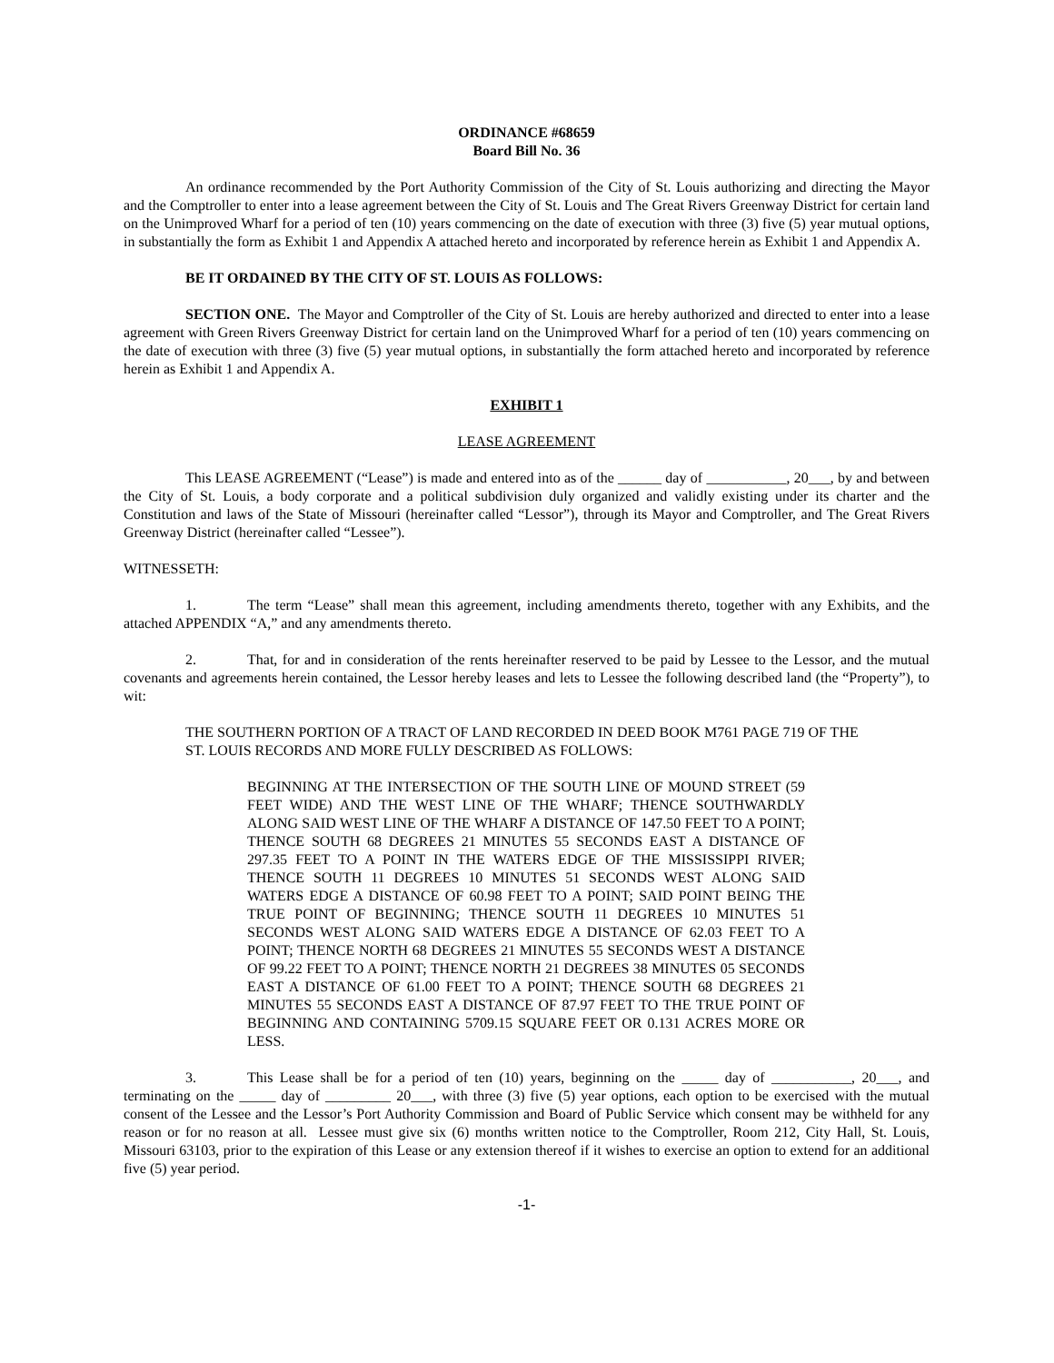ORDINANCE #68659
Board Bill No. 36
An ordinance recommended by the Port Authority Commission of the City of St. Louis authorizing and directing the Mayor and the Comptroller to enter into a lease agreement between the City of St. Louis and The Great Rivers Greenway District for certain land on the Unimproved Wharf for a period of ten (10) years commencing on the date of execution with three (3) five (5) year mutual options, in substantially the form as Exhibit 1 and Appendix A attached hereto and incorporated by reference herein as Exhibit 1 and Appendix A.
BE IT ORDAINED BY THE CITY OF ST. LOUIS AS FOLLOWS:
SECTION ONE. The Mayor and Comptroller of the City of St. Louis are hereby authorized and directed to enter into a lease agreement with Green Rivers Greenway District for certain land on the Unimproved Wharf for a period of ten (10) years commencing on the date of execution with three (3) five (5) year mutual options, in substantially the form attached hereto and incorporated by reference herein as Exhibit 1 and Appendix A.
EXHIBIT 1
LEASE AGREEMENT
This LEASE AGREEMENT (“Lease”) is made and entered into as of the ______ day of ___________, 20___, by and between the City of St. Louis, a body corporate and a political subdivision duly organized and validly existing under its charter and the Constitution and laws of the State of Missouri (hereinafter called “Lessor”), through its Mayor and Comptroller, and The Great Rivers Greenway District (hereinafter called “Lessee”).
WITNESSETH:
1. The term “Lease” shall mean this agreement, including amendments thereto, together with any Exhibits, and the attached APPENDIX “A,” and any amendments thereto.
2. That, for and in consideration of the rents hereinafter reserved to be paid by Lessee to the Lessor, and the mutual covenants and agreements herein contained, the Lessor hereby leases and lets to Lessee the following described land (the “Property”), to wit:
THE SOUTHERN PORTION OF A TRACT OF LAND RECORDED IN DEED BOOK M761 PAGE 719 OF THE ST. LOUIS RECORDS AND MORE FULLY DESCRIBED AS FOLLOWS:
BEGINNING AT THE INTERSECTION OF THE SOUTH LINE OF MOUND STREET (59 FEET WIDE) AND THE WEST LINE OF THE WHARF; THENCE SOUTHWARDLY ALONG SAID WEST LINE OF THE WHARF A DISTANCE OF 147.50 FEET TO A POINT; THENCE SOUTH 68 DEGREES 21 MINUTES 55 SECONDS EAST A DISTANCE OF 297.35 FEET TO A POINT IN THE WATERS EDGE OF THE MISSISSIPPI RIVER; THENCE SOUTH 11 DEGREES 10 MINUTES 51 SECONDS WEST ALONG SAID WATERS EDGE A DISTANCE OF 60.98 FEET TO A POINT; SAID POINT BEING THE TRUE POINT OF BEGINNING; THENCE SOUTH 11 DEGREES 10 MINUTES 51 SECONDS WEST ALONG SAID WATERS EDGE A DISTANCE OF 62.03 FEET TO A POINT; THENCE NORTH 68 DEGREES 21 MINUTES 55 SECONDS WEST A DISTANCE OF 99.22 FEET TO A POINT; THENCE NORTH 21 DEGREES 38 MINUTES 05 SECONDS EAST A DISTANCE OF 61.00 FEET TO A POINT; THENCE SOUTH 68 DEGREES 21 MINUTES 55 SECONDS EAST A DISTANCE OF 87.97 FEET TO THE TRUE POINT OF BEGINNING AND CONTAINING 5709.15 SQUARE FEET OR 0.131 ACRES MORE OR LESS.
3. This Lease shall be for a period of ten (10) years, beginning on the _____ day of ___________, 20___, and terminating on the _____ day of _________ 20___, with three (3) five (5) year options, each option to be exercised with the mutual consent of the Lessee and the Lessor’s Port Authority Commission and Board of Public Service which consent may be withheld for any reason or for no reason at all. Lessee must give six (6) months written notice to the Comptroller, Room 212, City Hall, St. Louis, Missouri 63103, prior to the expiration of this Lease or any extension thereof if it wishes to exercise an option to extend for an additional five (5) year period.
-1-